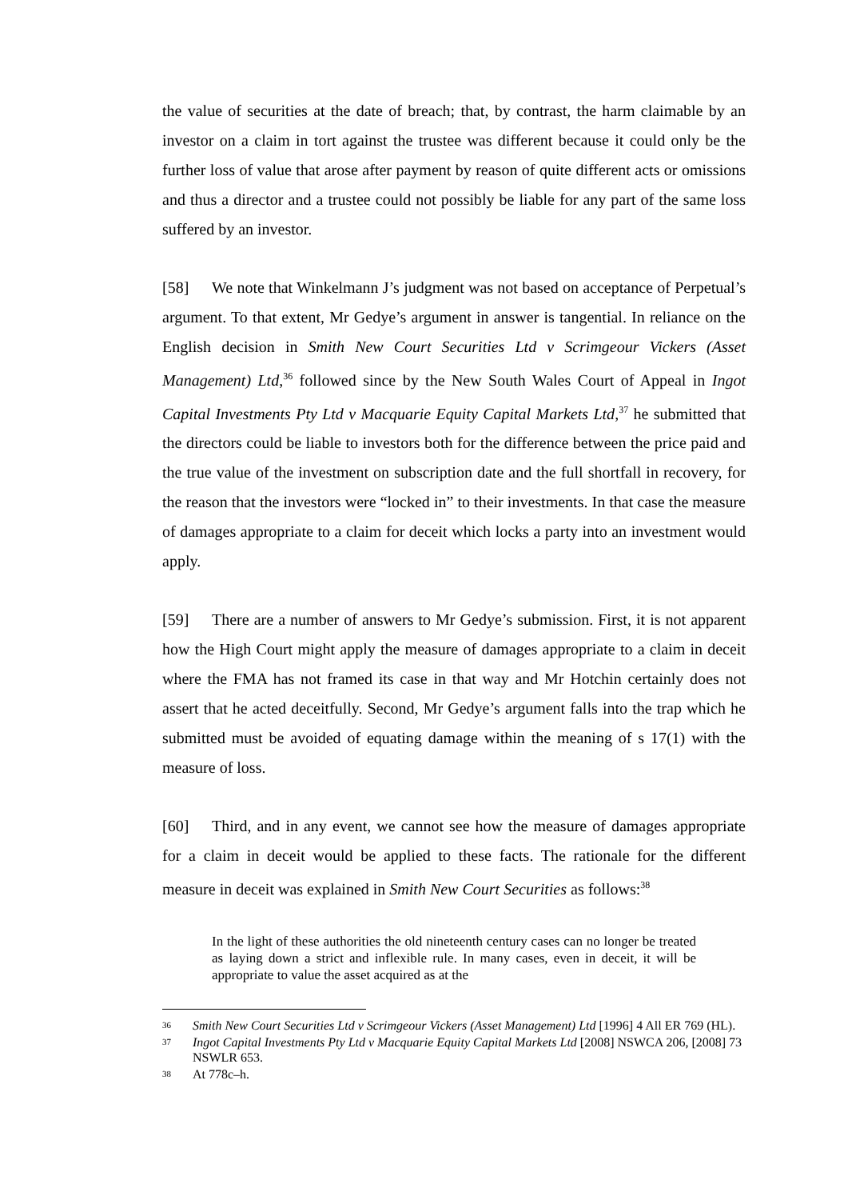the value of securities at the date of breach; that, by contrast, the harm claimable by an investor on a claim in tort against the trustee was different because it could only be the further loss of value that arose after payment by reason of quite different acts or omissions and thus a director and a trustee could not possibly be liable for any part of the same loss suffered by an investor.
[58] We note that Winkelmann J’s judgment was not based on acceptance of Perpetual’s argument. To that extent, Mr Gedye’s argument in answer is tangential. In reliance on the English decision in Smith New Court Securities Ltd v Scrimgeour Vickers (Asset Management) Ltd,<sup>36</sup> followed since by the New South Wales Court of Appeal in Ingot Capital Investments Pty Ltd v Macquarie Equity Capital Markets Ltd,<sup>37</sup> he submitted that the directors could be liable to investors both for the difference between the price paid and the true value of the investment on subscription date and the full shortfall in recovery, for the reason that the investors were “locked in” to their investments. In that case the measure of damages appropriate to a claim for deceit which locks a party into an investment would apply.
[59] There are a number of answers to Mr Gedye’s submission. First, it is not apparent how the High Court might apply the measure of damages appropriate to a claim in deceit where the FMA has not framed its case in that way and Mr Hotchin certainly does not assert that he acted deceitfully. Second, Mr Gedye’s argument falls into the trap which he submitted must be avoided of equating damage within the meaning of s 17(1) with the measure of loss.
[60] Third, and in any event, we cannot see how the measure of damages appropriate for a claim in deceit would be applied to these facts. The rationale for the different measure in deceit was explained in Smith New Court Securities as follows:<sup>38</sup>
In the light of these authorities the old nineteenth century cases can no longer be treated as laying down a strict and inflexible rule. In many cases, even in deceit, it will be appropriate to value the asset acquired as at the
36 Smith New Court Securities Ltd v Scrimgeour Vickers (Asset Management) Ltd [1996] 4 All ER 769 (HL).
37 Ingot Capital Investments Pty Ltd v Macquarie Equity Capital Markets Ltd [2008] NSWCA 206, [2008] 73 NSWLR 653.
38 At 778c–h.